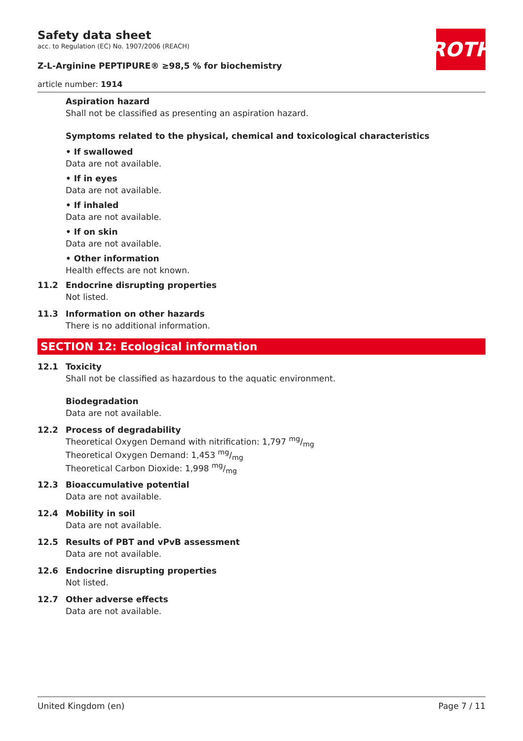ROTH
Safety data sheet
acc. to Regulation (EC) No. 1907/2006 (REACH)
Z-L-Arginine PEPTIPURE® ≥98,5 % for biochemistry
article number: 1914
Aspiration hazard
Shall not be classified as presenting an aspiration hazard.
Symptoms related to the physical, chemical and toxicological characteristics
• If swallowed
Data are not available.
• If in eyes
Data are not available.
• If inhaled
Data are not available.
• If on skin
Data are not available.
• Other information
Health effects are not known.
11.2 Endocrine disrupting properties
Not listed.
11.3 Information on other hazards
There is no additional information.
SECTION 12: Ecological information
12.1 Toxicity
Shall not be classified as hazardous to the aquatic environment.
Biodegradation
Data are not available.
12.2 Process of degradability
Theoretical Oxygen Demand with nitrification: 1,797 mg/mg
Theoretical Oxygen Demand: 1,453 mg/mg
Theoretical Carbon Dioxide: 1,998 mg/mg
12.3 Bioaccumulative potential
Data are not available.
12.4 Mobility in soil
Data are not available.
12.5 Results of PBT and vPvB assessment
Data are not available.
12.6 Endocrine disrupting properties
Not listed.
12.7 Other adverse effects
Data are not available.
United Kingdom (en) Page 7 / 11